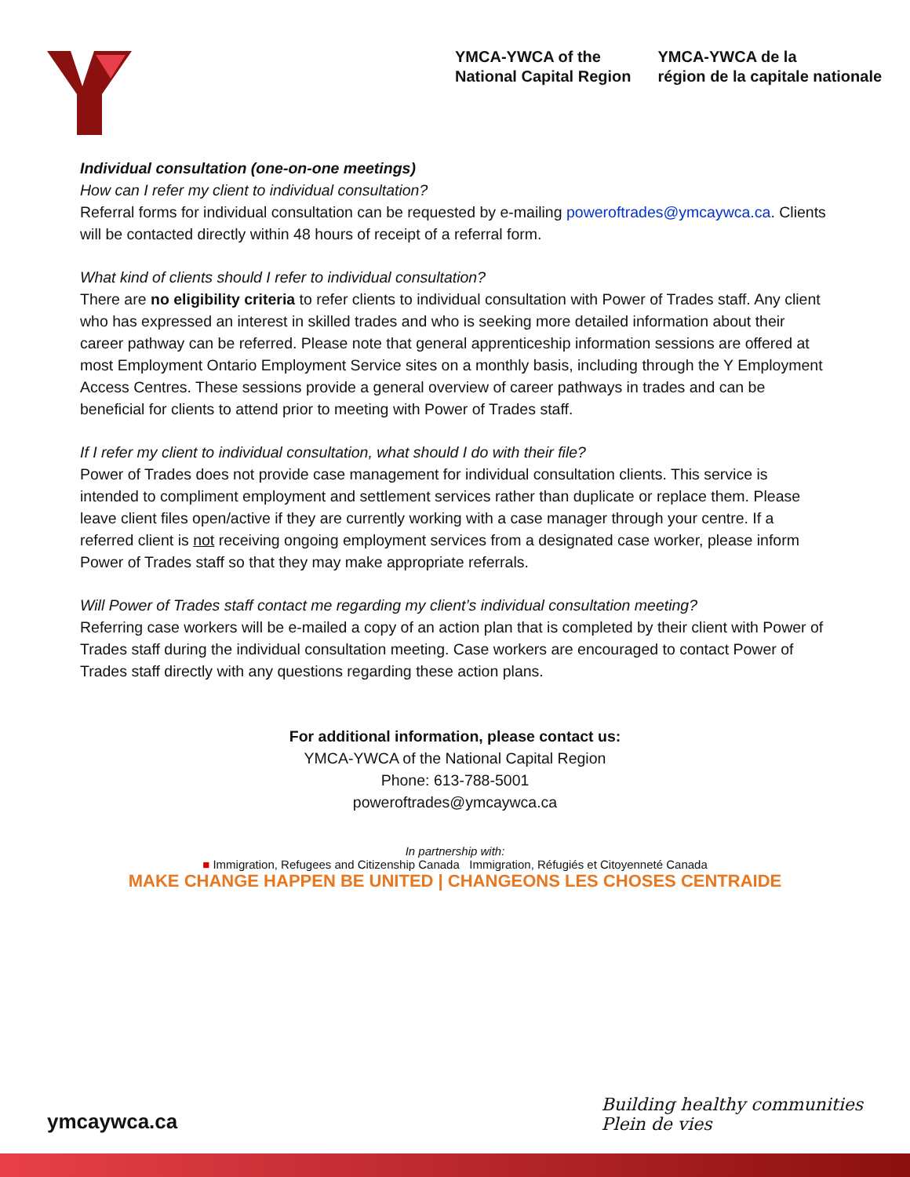YMCA-YWCA of the
National Capital Region
YMCA-YWCA de la
région de la capitale nationale
Individual consultation (one-on-one meetings)
How can I refer my client to individual consultation?
Referral forms for individual consultation can be requested by e-mailing poweroftrades@ymcaywca.ca. Clients will be contacted directly within 48 hours of receipt of a referral form.
What kind of clients should I refer to individual consultation?
There are no eligibility criteria to refer clients to individual consultation with Power of Trades staff. Any client who has expressed an interest in skilled trades and who is seeking more detailed information about their career pathway can be referred. Please note that general apprenticeship information sessions are offered at most Employment Ontario Employment Service sites on a monthly basis, including through the Y Employment Access Centres. These sessions provide a general overview of career pathways in trades and can be beneficial for clients to attend prior to meeting with Power of Trades staff.
If I refer my client to individual consultation, what should I do with their file?
Power of Trades does not provide case management for individual consultation clients. This service is intended to compliment employment and settlement services rather than duplicate or replace them. Please leave client files open/active if they are currently working with a case manager through your centre. If a referred client is not receiving ongoing employment services from a designated case worker, please inform Power of Trades staff so that they may make appropriate referrals.
Will Power of Trades staff contact me regarding my client’s individual consultation meeting?
Referring case workers will be e-mailed a copy of an action plan that is completed by their client with Power of Trades staff during the individual consultation meeting. Case workers are encouraged to contact Power of Trades staff directly with any questions regarding these action plans.
For additional information, please contact us:
YMCA-YWCA of the National Capital Region
Phone: 613-788-5001
poweroftrades@ymcaywca.ca
In partnership with:
■ Immigration, Refugees and Citizenship Canada Immigration, Réfugiés et Citoyenneté Canada
MAKE CHANGE HAPPEN BE UNITED | CHANGEONS LES CHOSES CENTRAIDE
ymcaywca.ca
Building healthy communities
Plein de vies